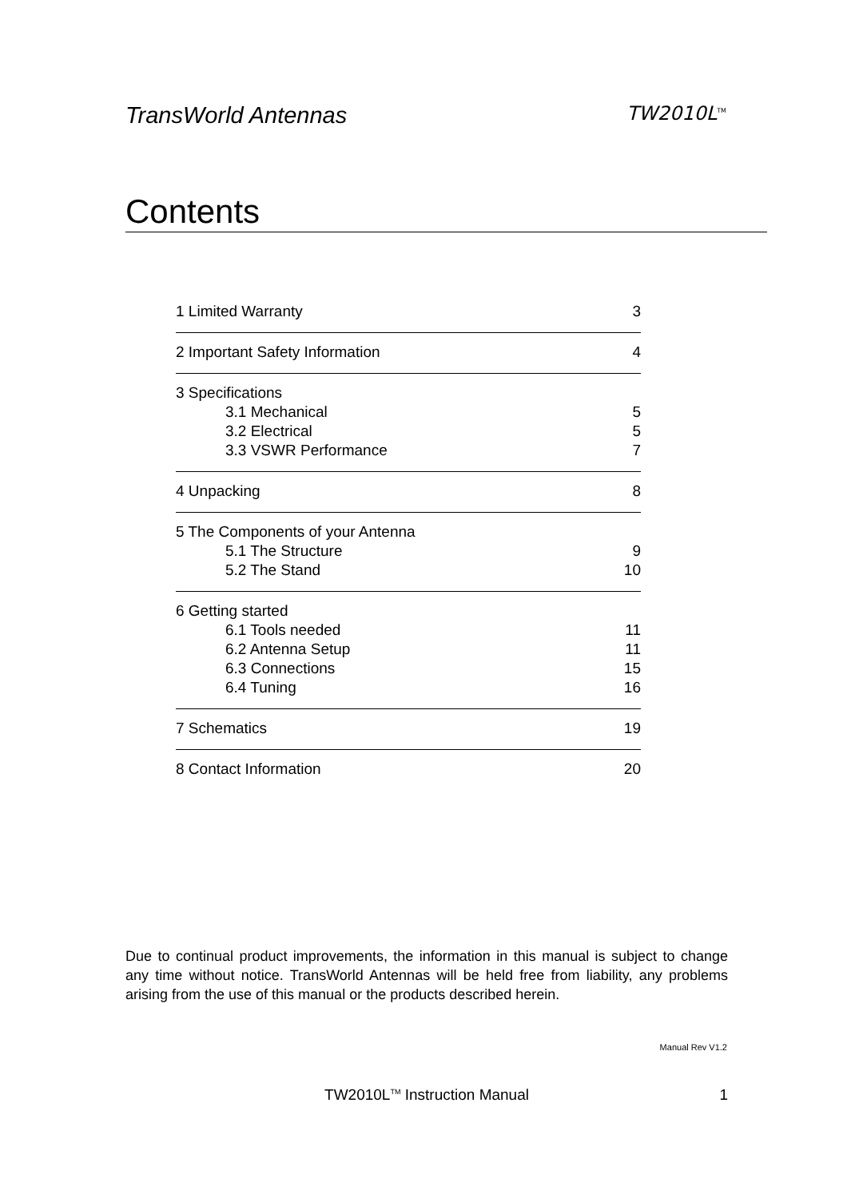TransWorld Antennas TW2010L<sup>TM</sup>
Contents
1 Limited Warranty 3
2 Important Safety Information 4
3 Specifications
3.1 Mechanical 5
3.2 Electrical 5
3.3 VSWR Performance 7
4 Unpacking 8
5 The Components of your Antenna
5.1 The Structure 9
5.2 The Stand 10
6 Getting started
6.1 Tools needed 11
6.2 Antenna Setup 11
6.3 Connections 15
6.4 Tuning 16
7 Schematics 19
8 Contact Information 20
Due to continual product improvements, the information in this manual is subject to change any time without notice. TransWorld Antennas will be held free from liability, any problems arising from the use of this manual or the products described herein.
Manual Rev V1.2
TW2010L<sup>TM</sup> Instruction Manual
1